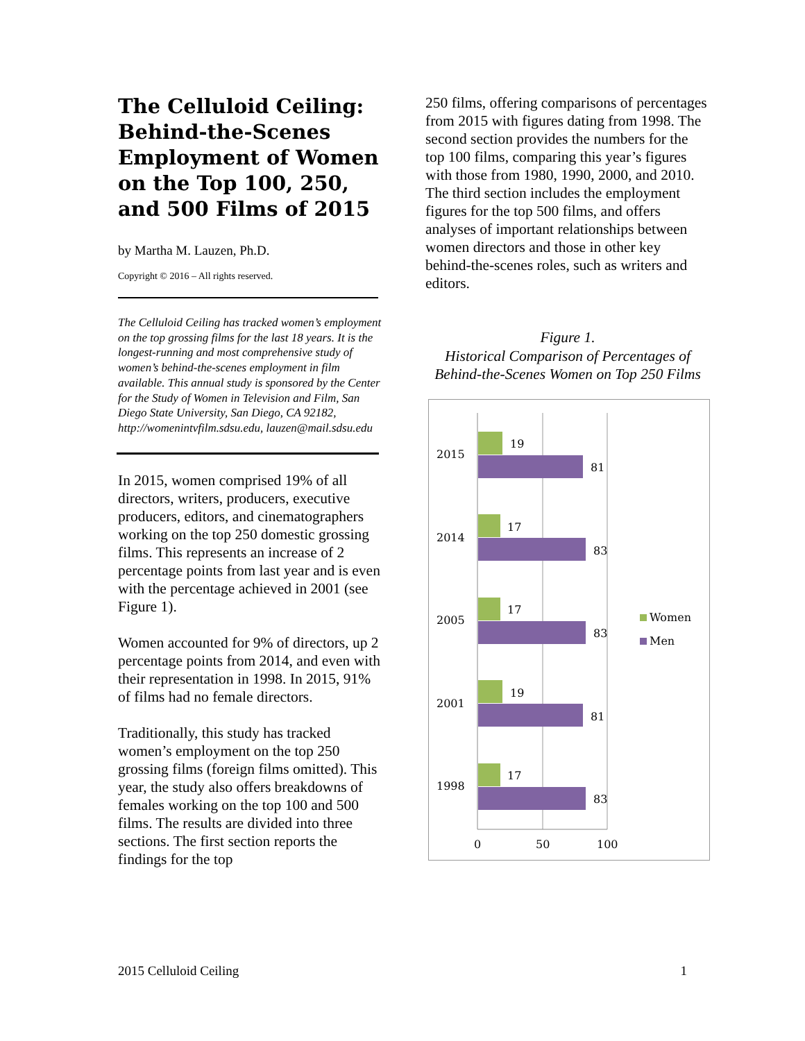The Celluloid Ceiling: Behind-the-Scenes Employment of Women on the Top 100, 250, and 500 Films of 2015
by Martha M. Lauzen, Ph.D.
Copyright © 2016 – All rights reserved.
The Celluloid Ceiling has tracked women’s employment on the top grossing films for the last 18 years. It is the longest-running and most comprehensive study of women’s behind-the-scenes employment in film available. This annual study is sponsored by the Center for the Study of Women in Television and Film, San Diego State University, San Diego, CA 92182, http://womenintvfilm.sdsu.edu, lauzen@mail.sdsu.edu
In 2015, women comprised 19% of all directors, writers, producers, executive producers, editors, and cinematographers working on the top 250 domestic grossing films. This represents an increase of 2 percentage points from last year and is even with the percentage achieved in 2001 (see Figure 1).
Women accounted for 9% of directors, up 2 percentage points from 2014, and even with their representation in 1998. In 2015, 91% of films had no female directors.
Traditionally, this study has tracked women’s employment on the top 250 grossing films (foreign films omitted). This year, the study also offers breakdowns of females working on the top 100 and 500 films. The results are divided into three sections. The first section reports the findings for the top
250 films, offering comparisons of percentages from 2015 with figures dating from 1998. The second section provides the numbers for the top 100 films, comparing this year’s figures with those from 1980, 1990, 2000, and 2010. The third section includes the employment figures for the top 500 films, and offers analyses of important relationships between women directors and those in other key behind-the-scenes roles, such as writers and editors.
Figure 1.
Historical Comparison of Percentages of Behind-the-Scenes Women on Top 250 Films
2015
19
81
2014
17
83
2005
17
83
2001
19
81
1998
17
83
0
50
100
Women
Men
2015 Celluloid Ceiling 1